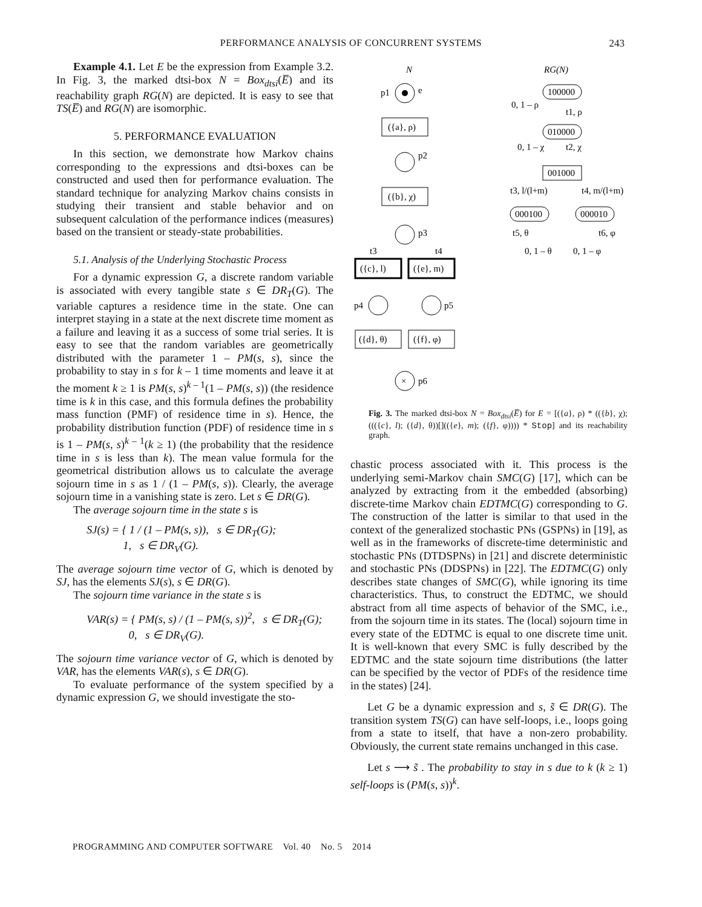PERFORMANCE ANALYSIS OF CONCURRENT SYSTEMS 243
Example 4.1. Let E be the expression from Example 3.2. In Fig. 3, the marked dtsi-box N = Box<sub>dtsi</sub>(E̅) and its reachability graph RG(N) are depicted. It is easy to see that TS(E̅) and RG(N) are isomorphic.
5. PERFORMANCE EVALUATION
In this section, we demonstrate how Markov chains corresponding to the expressions and dtsi-boxes can be constructed and used then for performance evaluation. The standard technique for analyzing Markov chains consists in studying their transient and stable behavior and on subsequent calculation of the performance indices (measures) based on the transient or steady-state probabilities.
5.1. Analysis of the Underlying Stochastic Process
For a dynamic expression G, a discrete random variable is associated with every tangible state s ∈ DR<sub>T</sub>(G). The variable captures a residence time in the state. One can interpret staying in a state at the next discrete time moment as a failure and leaving it as a success of some trial series. It is easy to see that the random variables are geometrically distributed with the parameter 1 – PM(s, s), since the probability to stay in s for k – 1 time moments and leave it at the moment k ≥ 1 is PM(s, s)<sup>k – 1</sup>(1 – PM(s, s)) (the residence time is k in this case, and this formula defines the probability mass function (PMF) of residence time in s). Hence, the probability distribution function (PDF) of residence time in s is 1 – PM(s, s)<sup>k – 1</sup>(k ≥ 1) (the probability that the residence time in s is less than k). The mean value formula for the geometrical distribution allows us to calculate the average sojourn time in s as 1 / (1 – PM(s, s)). Clearly, the average sojourn time in a vanishing state is zero. Let s ∈ DR(G).
The average sojourn time in the state s is
SJ(s) = { 1 / (1 – PM(s, s)), s ∈ DR<sub>T</sub>(G);
1, s ∈ DR<sub>V</sub>(G).
The average sojourn time vector of G, which is denoted by SJ, has the elements SJ(s), s ∈ DR(G).
The sojourn time variance in the state s is
VAR(s) = { PM(s, s) / (1 – PM(s, s))<sup>2</sup>, s ∈ DR<sub>T</sub>(G);
0, s ∈ DR<sub>V</sub>(G).
The sojourn time variance vector of G, which is denoted by VAR, has the elements VAR(s), s ∈ DR(G).
To evaluate performance of the system specified by a dynamic expression G, we should investigate the sto-
N
p1
e
({a}, ρ)
p2
({b}, χ)
p3
({c}, l)
({e}, m)
t3
t4
p4
p5
({d}, θ)
({f}, φ)
×
p6
RG(N)
100000
010000
001000
000100
000010
0, 1 – ρ
t1, ρ
0, 1 – χ
t2, χ
t3, l/(l+m)
t4, m/(l+m)
t5, θ
t6, φ
0, 1 – θ
0, 1 – φ
Fig. 3. The marked dtsi-box N = Box<sub>dtsi</sub>(E̅) for E = [({a}, ρ) * (({b}, χ); ((({c}, l); ({d}, θ))[](({e}, m); ({f}, φ)))) * Stop] and its reachability graph.
chastic process associated with it. This process is the underlying semi-Markov chain SMC(G) [17], which can be analyzed by extracting from it the embedded (absorbing) discrete-time Markov chain EDTMC(G) corresponding to G. The construction of the latter is similar to that used in the context of the generalized stochastic PNs (GSPNs) in [19], as well as in the frameworks of discrete-time deterministic and stochastic PNs (DTDSPNs) in [21] and discrete deterministic and stochastic PNs (DDSPNs) in [22]. The EDTMC(G) only describes state changes of SMC(G), while ignoring its time characteristics. Thus, to construct the EDTMC, we should abstract from all time aspects of behavior of the SMC, i.e., from the sojourn time in its states. The (local) sojourn time in every state of the EDTMC is equal to one discrete time unit. It is well-known that every SMC is fully described by the EDTMC and the state sojourn time distributions (the latter can be specified by the vector of PDFs of the residence time in the states) [24].
Let G be a dynamic expression and s, s̃ ∈ DR(G). The transition system TS(G) can have self-loops, i.e., loops going from a state to itself, that have a non-zero probability. Obviously, the current state remains unchanged in this case.
Let s ⟶ s̃ . The probability to stay in s due to k (k ≥ 1) self-loops is (PM(s, s))<sup>k</sup>.
PROGRAMMING AND COMPUTER SOFTWARE Vol. 40 No. 5 2014